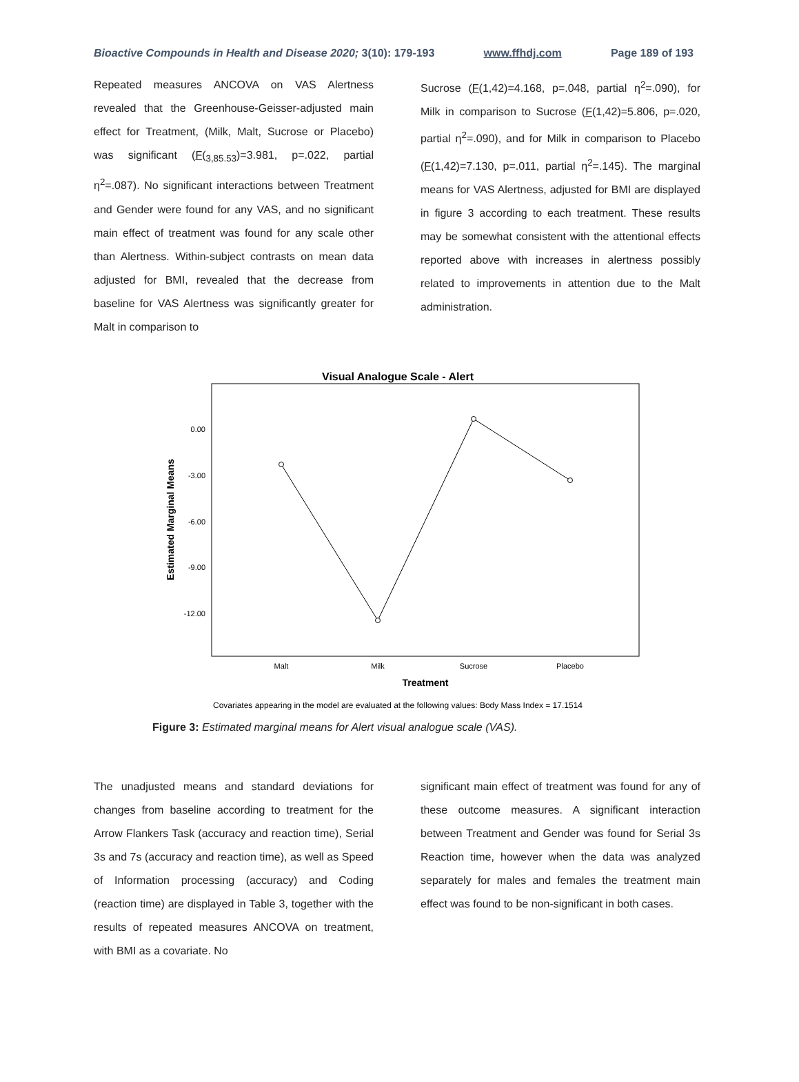Bioactive Compounds in Health and Disease 2020; 3(10): 179-193 www.ffhdj.com Page 189 of 193
Repeated measures ANCOVA on VAS Alertness revealed that the Greenhouse-Geisser-adjusted main effect for Treatment, (Milk, Malt, Sucrose or Placebo) was significant (F(<sub>3,85.53</sub>)=3.981, p=.022, partial η<sup>2</sup>=.087). No significant interactions between Treatment and Gender were found for any VAS, and no significant main effect of treatment was found for any scale other than Alertness. Within-subject contrasts on mean data adjusted for BMI, revealed that the decrease from baseline for VAS Alertness was significantly greater for Malt in comparison to
Sucrose (F(1,42)=4.168, p=.048, partial η<sup>2</sup>=.090), for Milk in comparison to Sucrose (F(1,42)=5.806, p=.020, partial η<sup>2</sup>=.090), and for Milk in comparison to Placebo (F(1,42)=7.130, p=.011, partial η<sup>2</sup>=.145). The marginal means for VAS Alertness, adjusted for BMI are displayed in figure 3 according to each treatment. These results may be somewhat consistent with the attentional effects reported above with increases in alertness possibly related to improvements in attention due to the Malt administration.
Visual Analogue Scale - Alert
0.00
-3.00
-6.00
-9.00
-12.00
Estimated Marginal Means
Malt
Milk
Sucrose
Placebo
Treatment
Covariates appearing in the model are evaluated at the following values: Body Mass Index = 17.1514
Figure 3: Estimated marginal means for Alert visual analogue scale (VAS).
The unadjusted means and standard deviations for changes from baseline according to treatment for the Arrow Flankers Task (accuracy and reaction time), Serial 3s and 7s (accuracy and reaction time), as well as Speed of Information processing (accuracy) and Coding (reaction time) are displayed in Table 3, together with the results of repeated measures ANCOVA on treatment, with BMI as a covariate. No
significant main effect of treatment was found for any of these outcome measures. A significant interaction between Treatment and Gender was found for Serial 3s Reaction time, however when the data was analyzed separately for males and females the treatment main effect was found to be non-significant in both cases.